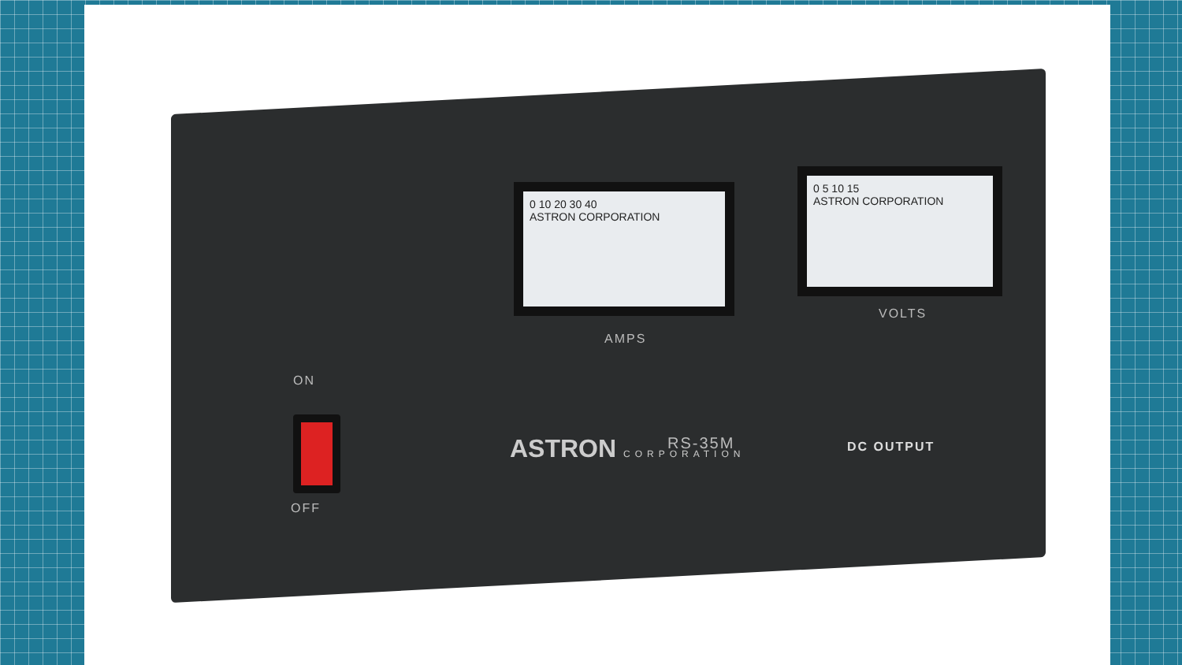0 10 20 30 40
ASTRON CORPORATION
0 5 10 15
ASTRON CORPORATION
AMPS
VOLTS
ON
OFF
ASTRON CORPORATION RS-35M DC OUTPUT